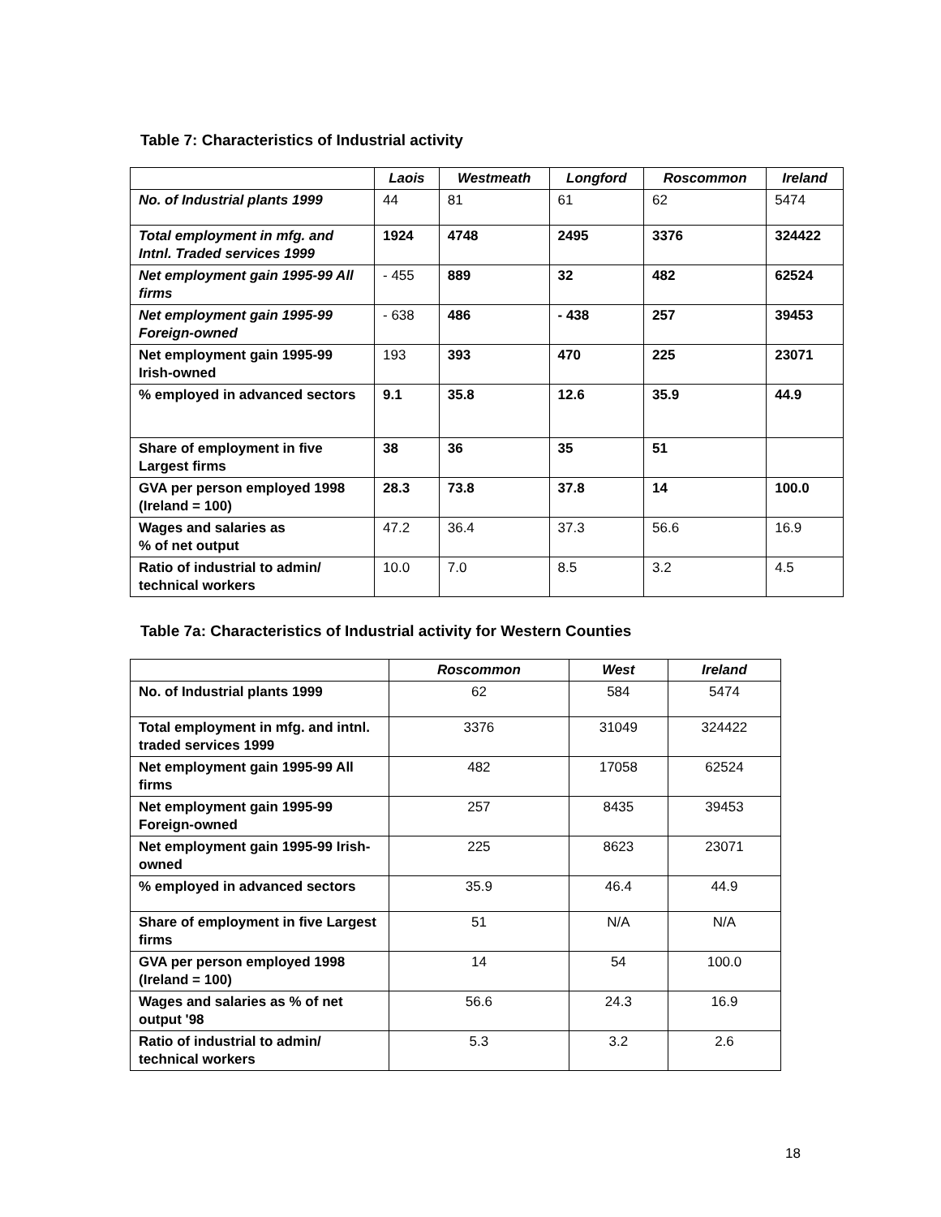Table 7: Characteristics of Industrial activity
| | Laois | Westmeath | Longford | Roscommon | Ireland |
| --- | --- | --- | --- | --- | --- |
| No. of Industrial plants 1999 | 44 | 81 | 61 | 62 | 5474 |
| Total employment in mfg. and Intnl. Traded services 1999 | 1924 | 4748 | 2495 | 3376 | 324422 |
| Net employment gain 1995-99 All firms | - 455 | 889 | 32 | 482 | 62524 |
| Net employment gain 1995-99 Foreign-owned | - 638 | 486 | - 438 | 257 | 39453 |
| Net employment gain 1995-99 Irish-owned | 193 | 393 | 470 | 225 | 23071 |
| % employed in advanced sectors | 9.1 | 35.8 | 12.6 | 35.9 | 44.9 |
| Share of employment in five Largest firms | 38 | 36 | 35 | 51 | |
| GVA per person employed 1998 (Ireland = 100) | 28.3 | 73.8 | 37.8 | 14 | 100.0 |
| Wages and salaries as % of net output | 47.2 | 36.4 | 37.3 | 56.6 | 16.9 |
| Ratio of industrial to admin/ technical workers | 10.0 | 7.0 | 8.5 | 3.2 | 4.5 |
Table 7a: Characteristics of Industrial activity for Western Counties
| | Roscommon | West | Ireland |
| --- | --- | --- | --- |
| No. of Industrial plants 1999 | 62 | 584 | 5474 |
| Total employment in mfg. and intnl. traded services 1999 | 3376 | 31049 | 324422 |
| Net employment gain 1995-99 All firms | 482 | 17058 | 62524 |
| Net employment gain 1995-99 Foreign-owned | 257 | 8435 | 39453 |
| Net employment gain 1995-99 Irish-owned | 225 | 8623 | 23071 |
| % employed in advanced sectors | 35.9 | 46.4 | 44.9 |
| Share of employment in five Largest firms | 51 | N/A | N/A |
| GVA per person employed 1998 (Ireland = 100) | 14 | 54 | 100.0 |
| Wages and salaries as % of net output '98 | 56.6 | 24.3 | 16.9 |
| Ratio of industrial to admin/ technical workers | 5.3 | 3.2 | 2.6 |
18